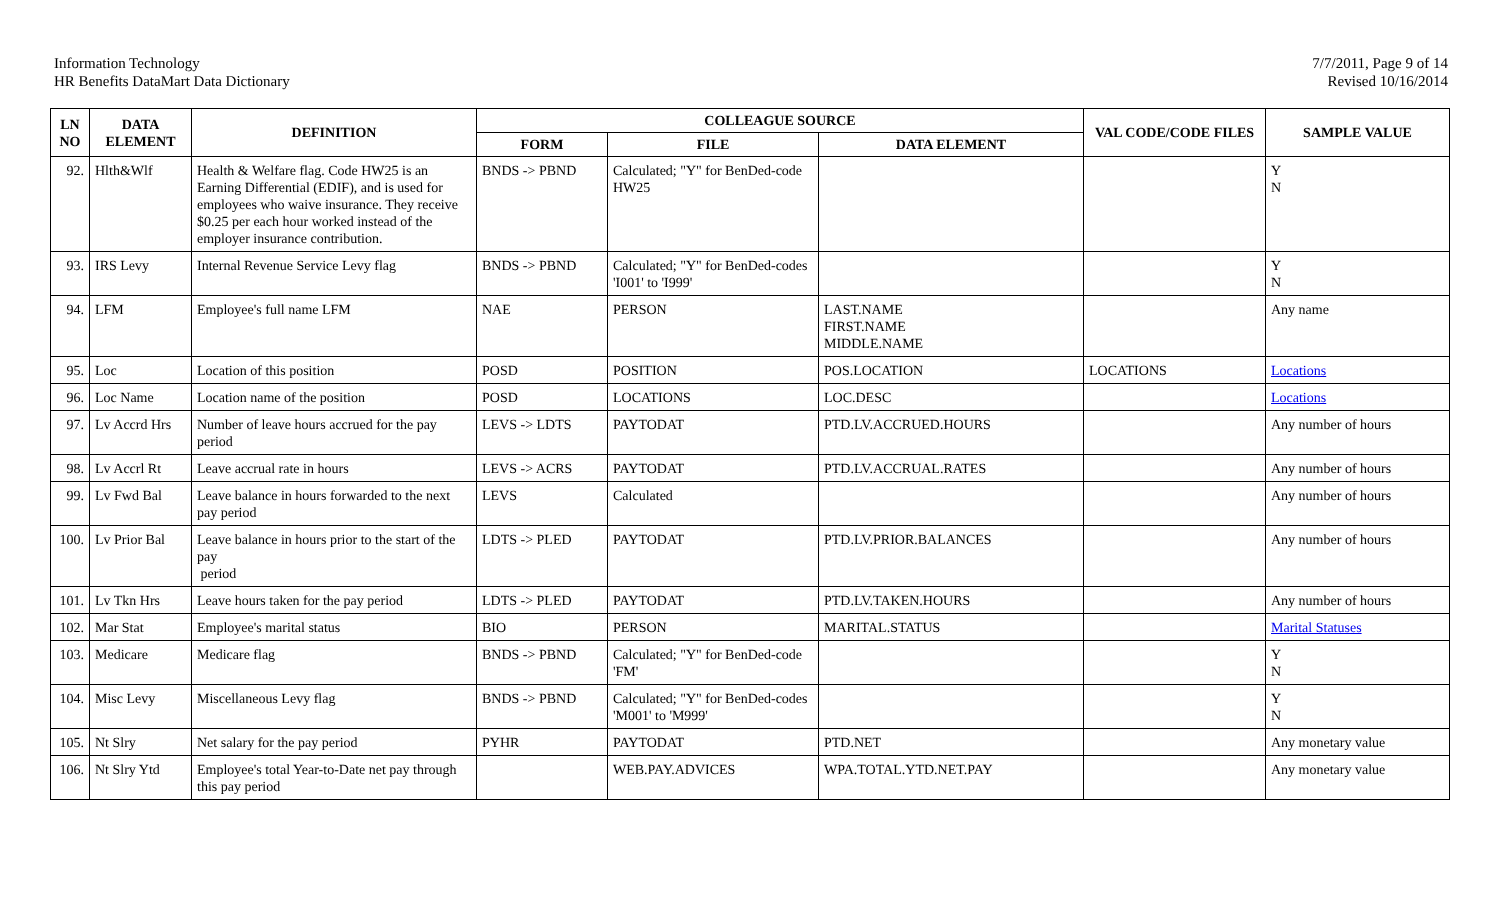Information Technology
HR Benefits DataMart Data Dictionary
7/7/2011, Page 9 of 14
Revised 10/16/2014
| LN NO | DATA ELEMENT | DEFINITION | COLLEAGUE SOURCE | | | VAL CODE/CODE FILES | SAMPLE VALUE |
| --- | --- | --- | --- | --- | --- | --- | --- |
| | | | FORM | FILE | DATA ELEMENT | | |
| 92. | Hlth&Wlf | Health & Welfare flag. Code HW25 is an Earning Differential (EDIF), and is used for employees who waive insurance. They receive $0.25 per each hour worked instead of the employer insurance contribution. | BNDS -> PBND | Calculated; "Y" for BenDed-code HW25 | | | Y N |
| 93. | IRS Levy | Internal Revenue Service Levy flag | BNDS -> PBND | Calculated; "Y" for BenDed-codes 'I001' to 'I999' | | | Y N |
| 94. | LFM | Employee's full name LFM | NAE | PERSON | LAST.NAME FIRST.NAME MIDDLE.NAME | | Any name |
| 95. | Loc | Location of this position | POSD | POSITION | POS.LOCATION | LOCATIONS | Locations |
| 96. | Loc Name | Location name of the position | POSD | LOCATIONS | LOC.DESC | | Locations |
| 97. | Lv Accrd Hrs | Number of leave hours accrued for the pay period | LEVS -> LDTS | PAYTODAT | PTD.LV.ACCRUED.HOURS | | Any number of hours |
| 98. | Lv Accrl Rt | Leave accrual rate in hours | LEVS -> ACRS | PAYTODAT | PTD.LV.ACCRUAL.RATES | | Any number of hours |
| 99. | Lv Fwd Bal | Leave balance in hours forwarded to the next pay period | LEVS | Calculated | | | Any number of hours |
| 100. | Lv Prior Bal | Leave balance in hours prior to the start of the pay period | LDTS -> PLED | PAYTODAT | PTD.LV.PRIOR.BALANCES | | Any number of hours |
| 101. | Lv Tkn Hrs | Leave hours taken for the pay period | LDTS -> PLED | PAYTODAT | PTD.LV.TAKEN.HOURS | | Any number of hours |
| 102. | Mar Stat | Employee's marital status | BIO | PERSON | MARITAL.STATUS | | Marital Statuses |
| 103. | Medicare | Medicare flag | BNDS -> PBND | Calculated; "Y" for BenDed-code 'FM' | | | Y N |
| 104. | Misc Levy | Miscellaneous Levy flag | BNDS -> PBND | Calculated; "Y" for BenDed-codes 'M001' to 'M999' | | | Y N |
| 105. | Nt Slry | Net salary for the pay period | PYHR | PAYTODAT | PTD.NET | | Any monetary value |
| 106. | Nt Slry Ytd | Employee's total Year-to-Date net pay through this pay period | | WEB.PAY.ADVICES | WPA.TOTAL.YTD.NET.PAY | | Any monetary value |